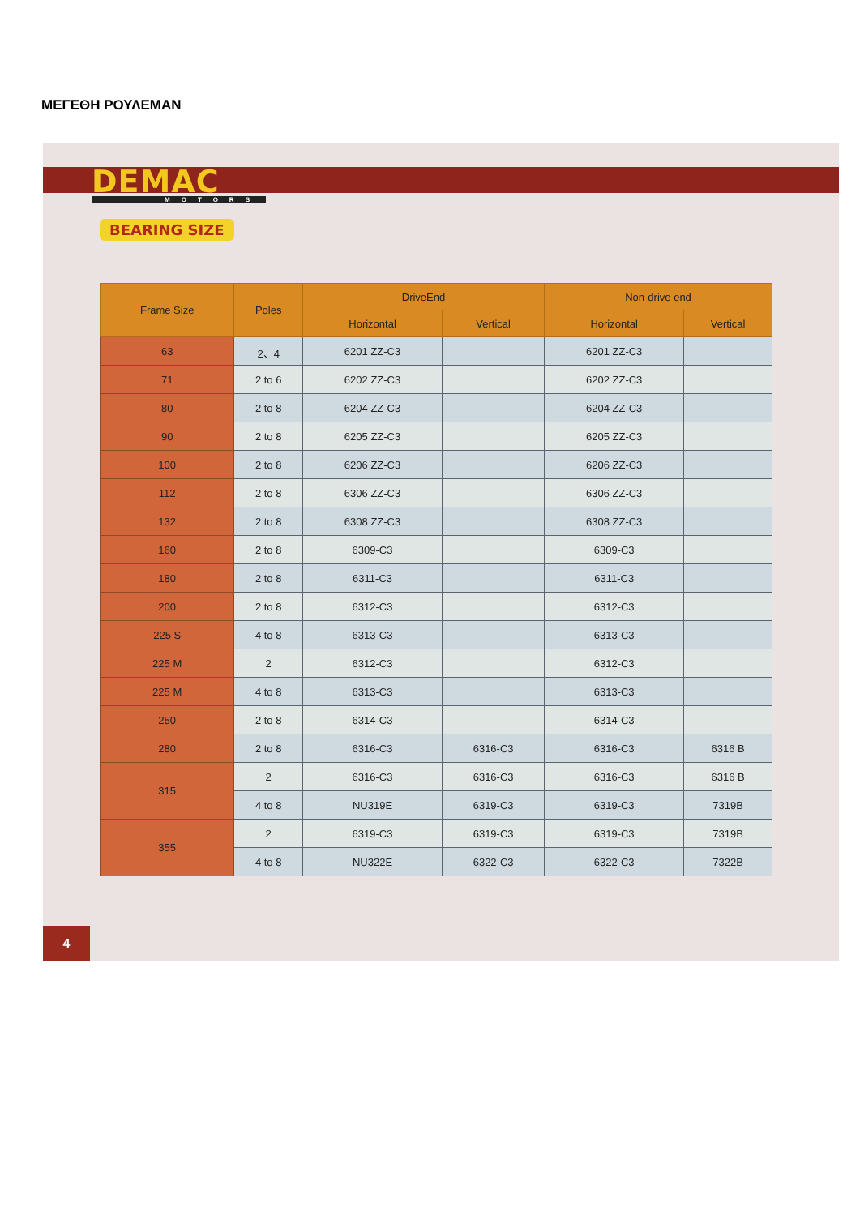ΜΕΓΕΘΗ ΡΟΥΛΕΜΑΝ
DEMAC MOTORS
BEARING SIZE
| Frame Size | Poles | DriveEnd | | Non-drive end | |
| --- | --- | --- | --- | --- | --- |
| | | Horizontal | Vertical | Horizontal | Vertical |
| 63 | 2、4 | 6201 ZZ-C3 | | 6201 ZZ-C3 | |
| 71 | 2 to 6 | 6202 ZZ-C3 | | 6202 ZZ-C3 | |
| 80 | 2 to 8 | 6204 ZZ-C3 | | 6204 ZZ-C3 | |
| 90 | 2 to 8 | 6205 ZZ-C3 | | 6205 ZZ-C3 | |
| 100 | 2 to 8 | 6206 ZZ-C3 | | 6206 ZZ-C3 | |
| 112 | 2 to 8 | 6306 ZZ-C3 | | 6306 ZZ-C3 | |
| 132 | 2 to 8 | 6308 ZZ-C3 | | 6308 ZZ-C3 | |
| 160 | 2 to 8 | 6309-C3 | | 6309-C3 | |
| 180 | 2 to 8 | 6311-C3 | | 6311-C3 | |
| 200 | 2 to 8 | 6312-C3 | | 6312-C3 | |
| 225 S | 4 to 8 | 6313-C3 | | 6313-C3 | |
| 225 M | 2 | 6312-C3 | | 6312-C3 | |
| 225 M | 4 to 8 | 6313-C3 | | 6313-C3 | |
| 250 | 2 to 8 | 6314-C3 | | 6314-C3 | |
| 280 | 2 to 8 | 6316-C3 | 6316-C3 | 6316-C3 | 6316 B |
| 315 | 2 | 6316-C3 | 6316-C3 | 6316-C3 | 6316 B |
| | 4 to 8 | NU319E | 6319-C3 | 6319-C3 | 7319B |
| 355 | 2 | 6319-C3 | 6319-C3 | 6319-C3 | 7319B |
| | 4 to 8 | NU322E | 6322-C3 | 6322-C3 | 7322B |
4